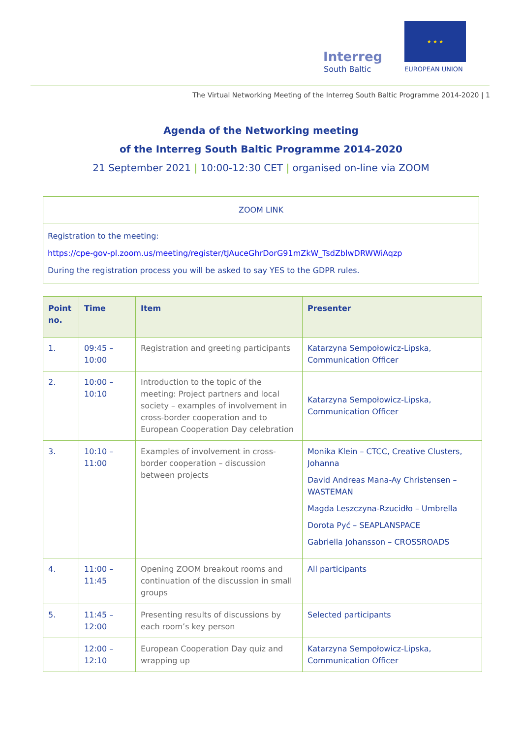Interreg
South Baltic
★ ★ ★
EUROPEAN UNION
The Virtual Networking Meeting of the Interreg South Baltic Programme 2014-2020 | 1
Agenda of the Networking meeting
of the Interreg South Baltic Programme 2014-2020
21 September 2021 | 10:00-12:30 CET | organised on-line via ZOOM
ZOOM LINK
Registration to the meeting:
https://cpe-gov-pl.zoom.us/meeting/register/tJAuceGhrDorG91mZkW_TsdZblwDRWWiAqzp
During the registration process you will be asked to say YES to the GDPR rules.
| Point no. | Time | Item | Presenter |
| --- | --- | --- | --- |
| 1. | 09:45 – 10:00 | Registration and greeting participants | Katarzyna Sempołowicz-Lipska, Communication Officer |
| 2. | 10:00 – 10:10 | Introduction to the topic of the meeting: Project partners and local society – examples of involvement in cross-border cooperation and to European Cooperation Day celebration | Katarzyna Sempołowicz-Lipska, Communication Officer |
| 3. | 10:10 – 11:00 | Examples of involvement in cross-border cooperation – discussion between projects | Monika Klein – CTCC, Creative Clusters, Johanna David Andreas Mana-Ay Christensen – WASTEMAN Magda Leszczyna-Rzucidło – Umbrella Dorota Pyć – SEAPLANSPACE Gabriella Johansson – CROSSROADS |
| 4. | 11:00 – 11:45 | Opening ZOOM breakout rooms and continuation of the discussion in small groups | All participants |
| 5. | 11:45 – 12:00 | Presenting results of discussions by each room’s key person | Selected participants |
| | 12:00 – 12:10 | European Cooperation Day quiz and wrapping up | Katarzyna Sempołowicz-Lipska, Communication Officer |